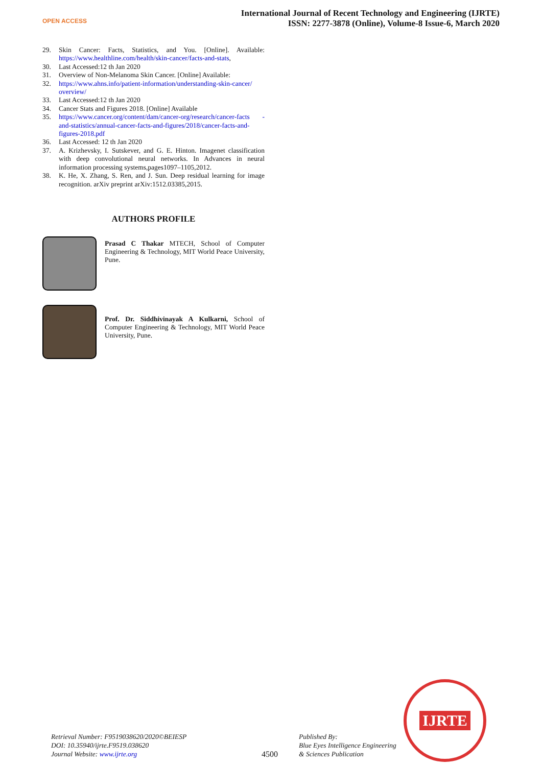OPEN ACCESS
International Journal of Recent Technology and Engineering (IJRTE)
ISSN: 2277-3878 (Online), Volume-8 Issue-6, March 2020
29. Skin Cancer: Facts, Statistics, and You. [Online]. Available: https://www.healthline.com/health/skin-cancer/facts-and-stats,
30. Last Accessed:12 th Jan 2020
31. Overview of Non-Melanoma Skin Cancer. [Online] Available:
32. https://www.ahns.info/patient-information/understanding-skin-cancer/ overview/
33. Last Accessed:12 th Jan 2020
34. Cancer Stats and Figures 2018. [Online] Available
35. https://www.cancer.org/content/dam/cancer-org/research/cancer-facts -and-statistics/annual-cancer-facts-and-figures/2018/cancer-facts-and-figures-2018.pdf
36. Last Accessed: 12 th Jan 2020
37. A. Krizhevsky, I. Sutskever, and G. E. Hinton. Imagenet classification with deep convolutional neural networks. In Advances in neural information processing systems,pages1097–1105,2012.
38. K. He, X. Zhang, S. Ren, and J. Sun. Deep residual learning for image recognition. arXiv preprint arXiv:1512.03385,2015.
AUTHORS PROFILE
Prasad C Thakar MTECH, School of Computer Engineering & Technology, MIT World Peace University, Pune.
Prof. Dr. Siddhivinayak A Kulkarni, School of Computer Engineering & Technology, MIT World Peace University, Pune.
Retrieval Number: F9519038620/2020©BEIESP
DOI: 10.35940/ijrte.F9519.038620
Journal Website: www.ijrte.org
4500
Published By:
Blue Eyes Intelligence Engineering
& Sciences Publication
IJRTE